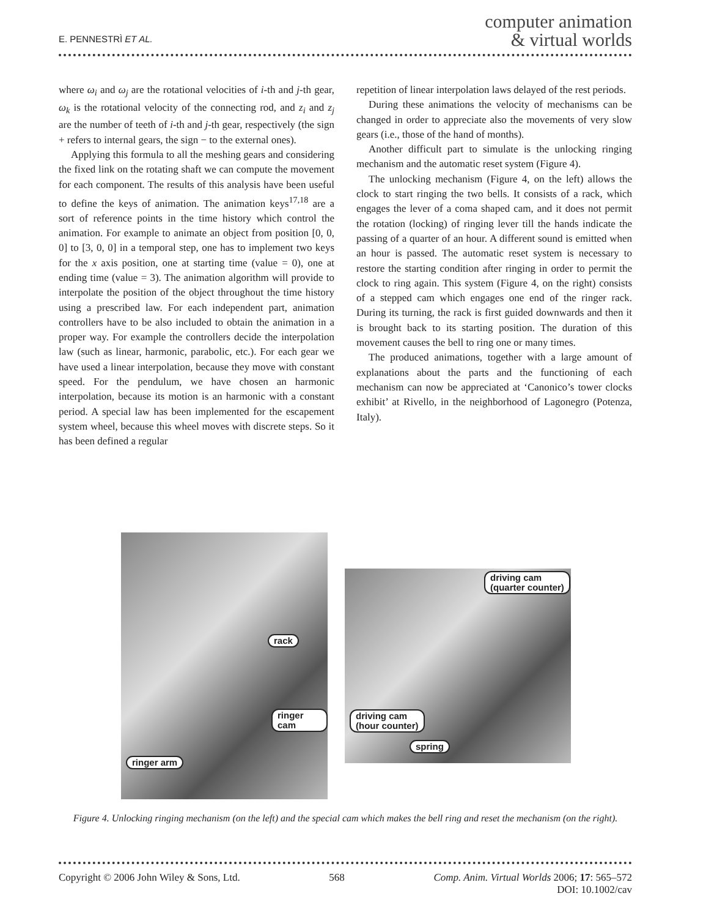E. PENNESTRÌ ET AL.
computer animation
& virtual worlds
where ω<sub>i</sub> and ω<sub>j</sub> are the rotational velocities of i-th and j-th gear, ω<sub>k</sub> is the rotational velocity of the connecting rod, and z<sub>i</sub> and z<sub>j</sub> are the number of teeth of i-th and j-th gear, respectively (the sign + refers to internal gears, the sign − to the external ones).
Applying this formula to all the meshing gears and considering the fixed link on the rotating shaft we can compute the movement for each component. The results of this analysis have been useful to define the keys of animation. The animation keys<sup>17,18</sup> are a sort of reference points in the time history which control the animation. For example to animate an object from position [0, 0, 0] to [3, 0, 0] in a temporal step, one has to implement two keys for the x axis position, one at starting time (value = 0), one at ending time (value = 3). The animation algorithm will provide to interpolate the position of the object throughout the time history using a prescribed law. For each independent part, animation controllers have to be also included to obtain the animation in a proper way. For example the controllers decide the interpolation law (such as linear, harmonic, parabolic, etc.). For each gear we have used a linear interpolation, because they move with constant speed. For the pendulum, we have chosen an harmonic interpolation, because its motion is an harmonic with a constant period. A special law has been implemented for the escapement system wheel, because this wheel moves with discrete steps. So it has been defined a regular
repetition of linear interpolation laws delayed of the rest periods.
During these animations the velocity of mechanisms can be changed in order to appreciate also the movements of very slow gears (i.e., those of the hand of months).
Another difficult part to simulate is the unlocking ringing mechanism and the automatic reset system (Figure 4).
The unlocking mechanism (Figure 4, on the left) allows the clock to start ringing the two bells. It consists of a rack, which engages the lever of a coma shaped cam, and it does not permit the rotation (locking) of ringing lever till the hands indicate the passing of a quarter of an hour. A different sound is emitted when an hour is passed. The automatic reset system is necessary to restore the starting condition after ringing in order to permit the clock to ring again. This system (Figure 4, on the right) consists of a stepped cam which engages one end of the ringer rack. During its turning, the rack is first guided downwards and then it is brought back to its starting position. The duration of this movement causes the bell to ring one or many times.
The produced animations, together with a large amount of explanations about the parts and the functioning of each mechanism can now be appreciated at ‘Canonico’s tower clocks exhibit’ at Rivello, in the neighborhood of Lagonegro (Potenza, Italy).
rack
ringer cam
ringer arm
driving cam
(quarter counter)
driving cam
(hour counter)
spring
Figure 4. Unlocking ringing mechanism (on the left) and the special cam which makes the bell ring and reset the mechanism (on the right).
Copyright © 2006 John Wiley & Sons, Ltd. 568 Comp. Anim. Virtual Worlds 2006; 17: 565–572
DOI: 10.1002/cav